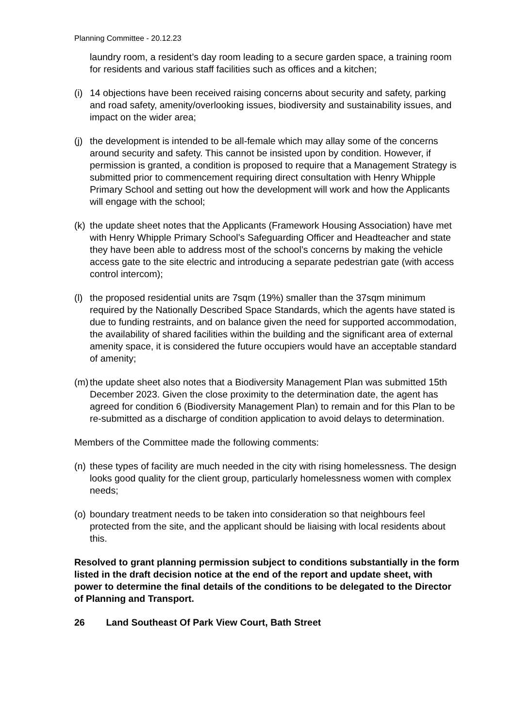Planning Committee - 20.12.23
laundry room, a resident’s day room leading to a secure garden space, a training room for residents and various staff facilities such as offices and a kitchen;
(i) 14 objections have been received raising concerns about security and safety, parking and road safety, amenity/overlooking issues, biodiversity and sustainability issues, and impact on the wider area;
(j) the development is intended to be all-female which may allay some of the concerns around security and safety. This cannot be insisted upon by condition. However, if permission is granted, a condition is proposed to require that a Management Strategy is submitted prior to commencement requiring direct consultation with Henry Whipple Primary School and setting out how the development will work and how the Applicants will engage with the school;
(k) the update sheet notes that the Applicants (Framework Housing Association) have met with Henry Whipple Primary School’s Safeguarding Officer and Headteacher and state they have been able to address most of the school’s concerns by making the vehicle access gate to the site electric and introducing a separate pedestrian gate (with access control intercom);
(l) the proposed residential units are 7sqm (19%) smaller than the 37sqm minimum required by the Nationally Described Space Standards, which the agents have stated is due to funding restraints, and on balance given the need for supported accommodation, the availability of shared facilities within the building and the significant area of external amenity space, it is considered the future occupiers would have an acceptable standard of amenity;
(m) the update sheet also notes that a Biodiversity Management Plan was submitted 15th December 2023. Given the close proximity to the determination date, the agent has agreed for condition 6 (Biodiversity Management Plan) to remain and for this Plan to be re-submitted as a discharge of condition application to avoid delays to determination.
Members of the Committee made the following comments:
(n) these types of facility are much needed in the city with rising homelessness. The design looks good quality for the client group, particularly homelessness women with complex needs;
(o) boundary treatment needs to be taken into consideration so that neighbours feel protected from the site, and the applicant should be liaising with local residents about this.
Resolved to grant planning permission subject to conditions substantially in the form listed in the draft decision notice at the end of the report and update sheet, with power to determine the final details of the conditions to be delegated to the Director of Planning and Transport.
26 Land Southeast Of Park View Court, Bath Street